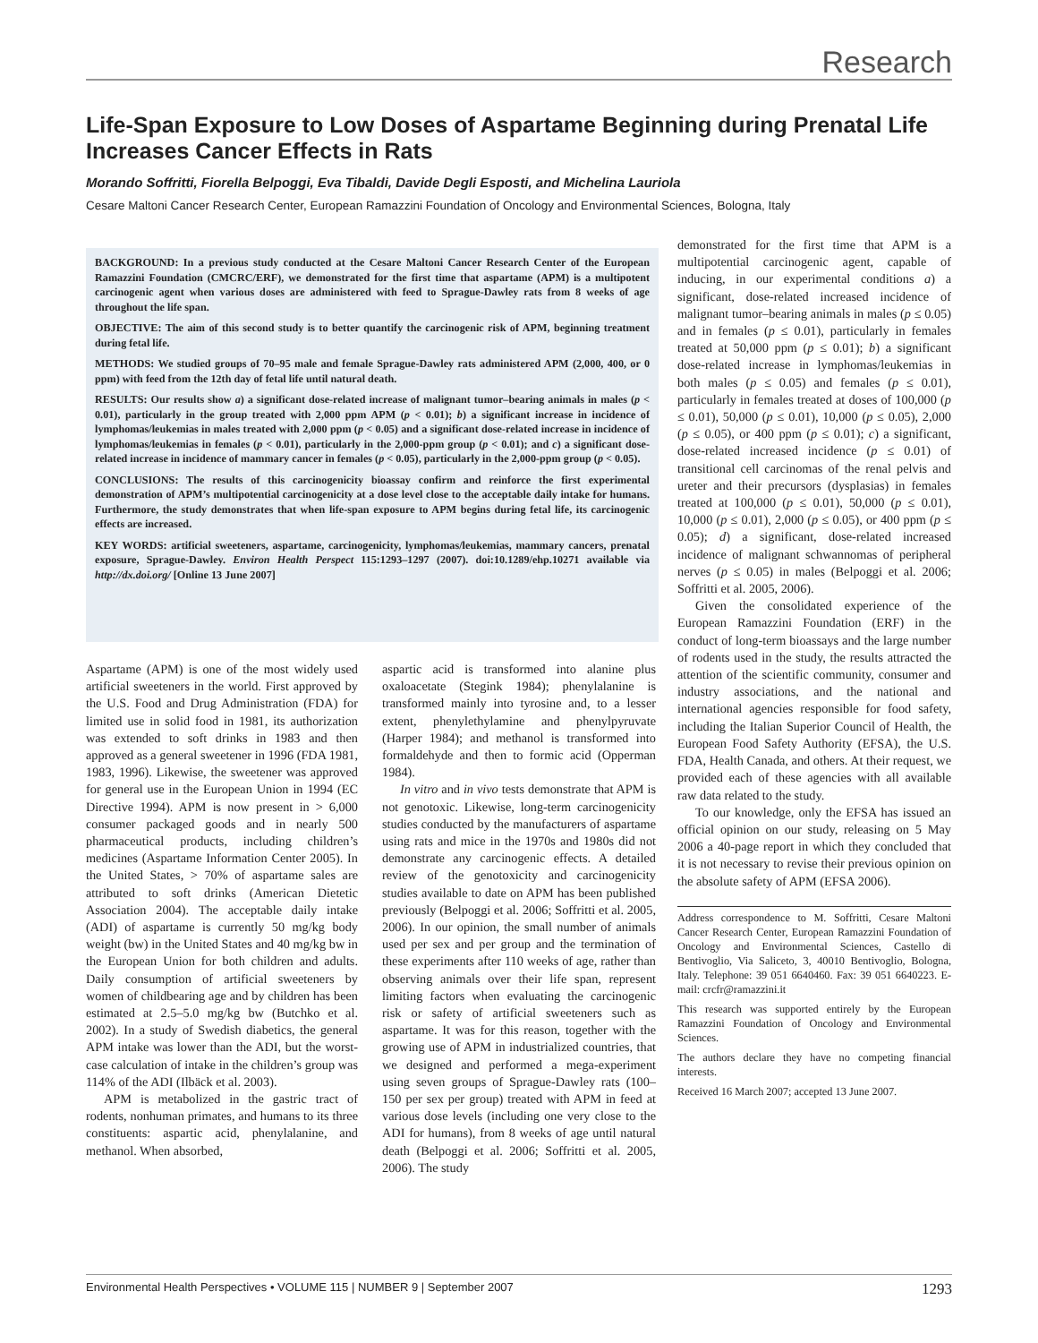Research
Life-Span Exposure to Low Doses of Aspartame Beginning during Prenatal Life Increases Cancer Effects in Rats
Morando Soffritti, Fiorella Belpoggi, Eva Tibaldi, Davide Degli Esposti, and Michelina Lauriola
Cesare Maltoni Cancer Research Center, European Ramazzini Foundation of Oncology and Environmental Sciences, Bologna, Italy
BACKGROUND: In a previous study conducted at the Cesare Maltoni Cancer Research Center of the European Ramazzini Foundation (CMCRC/ERF), we demonstrated for the first time that aspartame (APM) is a multipotent carcinogenic agent when various doses are administered with feed to Sprague-Dawley rats from 8 weeks of age throughout the life span.
OBJECTIVE: The aim of this second study is to better quantify the carcinogenic risk of APM, beginning treatment during fetal life.
METHODS: We studied groups of 70–95 male and female Sprague-Dawley rats administered APM (2,000, 400, or 0 ppm) with feed from the 12th day of fetal life until natural death.
RESULTS: Our results show a) a significant dose-related increase of malignant tumor–bearing animals in males (p < 0.01), particularly in the group treated with 2,000 ppm APM (p < 0.01); b) a significant increase in incidence of lymphomas/leukemias in males treated with 2,000 ppm (p < 0.05) and a significant dose-related increase in incidence of lymphomas/leukemias in females (p < 0.01), particularly in the 2,000-ppm group (p < 0.01); and c) a significant dose-related increase in incidence of mammary cancer in females (p < 0.05), particularly in the 2,000-ppm group (p < 0.05).
CONCLUSIONS: The results of this carcinogenicity bioassay confirm and reinforce the first experimental demonstration of APM’s multipotential carcinogenicity at a dose level close to the acceptable daily intake for humans. Furthermore, the study demonstrates that when life-span exposure to APM begins during fetal life, its carcinogenic effects are increased.
KEY WORDS: artificial sweeteners, aspartame, carcinogenicity, lymphomas/leukemias, mammary cancers, prenatal exposure, Sprague-Dawley. Environ Health Perspect 115:1293–1297 (2007). doi:10.1289/ehp.10271 available via http://dx.doi.org/ [Online 13 June 2007]
Aspartame (APM) is one of the most widely used artificial sweeteners in the world. First approved by the U.S. Food and Drug Administration (FDA) for limited use in solid food in 1981, its authorization was extended to soft drinks in 1983 and then approved as a general sweetener in 1996 (FDA 1981, 1983, 1996). Likewise, the sweetener was approved for general use in the European Union in 1994 (EC Directive 1994). APM is now present in > 6,000 consumer packaged goods and in nearly 500 pharmaceutical products, including children’s medicines (Aspartame Information Center 2005). In the United States, > 70% of aspartame sales are attributed to soft drinks (American Dietetic Association 2004). The acceptable daily intake (ADI) of aspartame is currently 50 mg/kg body weight (bw) in the United States and 40 mg/kg bw in the European Union for both children and adults. Daily consumption of artificial sweeteners by women of childbearing age and by children has been estimated at 2.5–5.0 mg/kg bw (Butchko et al. 2002). In a study of Swedish diabetics, the general APM intake was lower than the ADI, but the worst-case calculation of intake in the children’s group was 114% of the ADI (Ilbäck et al. 2003).
APM is metabolized in the gastric tract of rodents, nonhuman primates, and humans to its three constituents: aspartic acid, phenylalanine, and methanol. When absorbed,
aspartic acid is transformed into alanine plus oxaloacetate (Stegink 1984); phenylalanine is transformed mainly into tyrosine and, to a lesser extent, phenylethylamine and phenylpyruvate (Harper 1984); and methanol is transformed into formaldehyde and then to formic acid (Opperman 1984).
In vitro and in vivo tests demonstrate that APM is not genotoxic. Likewise, long-term carcinogenicity studies conducted by the manufacturers of aspartame using rats and mice in the 1970s and 1980s did not demonstrate any carcinogenic effects. A detailed review of the genotoxicity and carcinogenicity studies available to date on APM has been published previously (Belpoggi et al. 2006; Soffritti et al. 2005, 2006). In our opinion, the small number of animals used per sex and per group and the termination of these experiments after 110 weeks of age, rather than observing animals over their life span, represent limiting factors when evaluating the carcinogenic risk or safety of artificial sweeteners such as aspartame. It was for this reason, together with the growing use of APM in industrialized countries, that we designed and performed a mega-experiment using seven groups of Sprague-Dawley rats (100–150 per sex per group) treated with APM in feed at various dose levels (including one very close to the ADI for humans), from 8 weeks of age until natural death (Belpoggi et al. 2006; Soffritti et al. 2005, 2006). The study
demonstrated for the first time that APM is a multipotential carcinogenic agent, capable of inducing, in our experimental conditions a) a significant, dose-related increased incidence of malignant tumor–bearing animals in males (p ≤ 0.05) and in females (p ≤ 0.01), particularly in females treated at 50,000 ppm (p ≤ 0.01); b) a significant dose-related increase in lymphomas/leukemias in both males (p ≤ 0.05) and females (p ≤ 0.01), particularly in females treated at doses of 100,000 (p ≤ 0.01), 50,000 (p ≤ 0.01), 10,000 (p ≤ 0.05), 2,000 (p ≤ 0.05), or 400 ppm (p ≤ 0.01); c) a significant, dose-related increased incidence (p ≤ 0.01) of transitional cell carcinomas of the renal pelvis and ureter and their precursors (dysplasias) in females treated at 100,000 (p ≤ 0.01), 50,000 (p ≤ 0.01), 10,000 (p ≤ 0.01), 2,000 (p ≤ 0.05), or 400 ppm (p ≤ 0.05); d) a significant, dose-related increased incidence of malignant schwannomas of peripheral nerves (p ≤ 0.05) in males (Belpoggi et al. 2006; Soffritti et al. 2005, 2006).
Given the consolidated experience of the European Ramazzini Foundation (ERF) in the conduct of long-term bioassays and the large number of rodents used in the study, the results attracted the attention of the scientific community, consumer and industry associations, and the national and international agencies responsible for food safety, including the Italian Superior Council of Health, the European Food Safety Authority (EFSA), the U.S. FDA, Health Canada, and others. At their request, we provided each of these agencies with all available raw data related to the study.
To our knowledge, only the EFSA has issued an official opinion on our study, releasing on 5 May 2006 a 40-page report in which they concluded that it is not necessary to revise their previous opinion on the absolute safety of APM (EFSA 2006).
Address correspondence to M. Soffritti, Cesare Maltoni Cancer Research Center, European Ramazzini Foundation of Oncology and Environmental Sciences, Castello di Bentivoglio, Via Saliceto, 3, 40010 Bentivoglio, Bologna, Italy. Telephone: 39 051 6640460. Fax: 39 051 6640223. E-mail: crcfr@ramazzini.it
This research was supported entirely by the European Ramazzini Foundation of Oncology and Environmental Sciences.
The authors declare they have no competing financial interests.
Received 16 March 2007; accepted 13 June 2007.
Environmental Health Perspectives • VOLUME 115 | NUMBER 9 | September 2007 1293